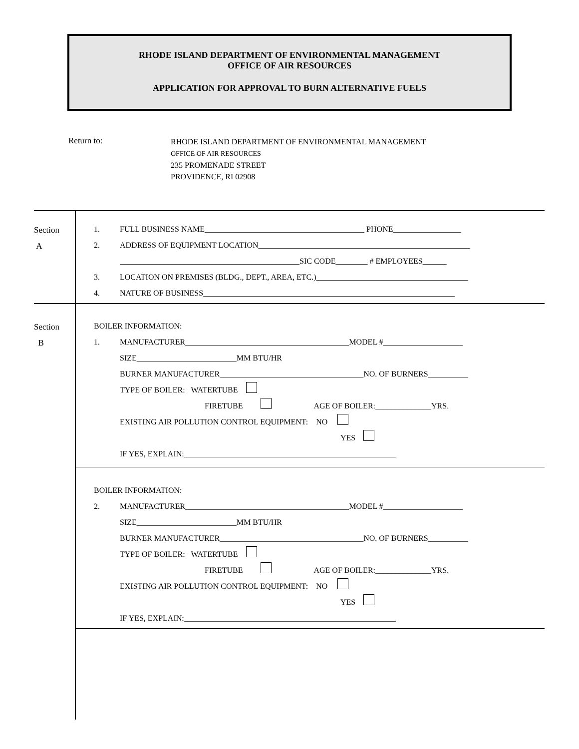RHODE ISLAND DEPARTMENT OF ENVIRONMENTAL MANAGEMENT
OFFICE OF AIR RESOURCES
APPLICATION FOR APPROVAL TO BURN ALTERNATIVE FUELS
Return to:
RHODE ISLAND DEPARTMENT OF ENVIRONMENTAL MANAGEMENT
OFFICE OF AIR RESOURCES
235 PROMENADE STREET
PROVIDENCE, RI 02908
Section
A
1. FULL BUSINESS NAME________________________________________ PHONE_________________
2. ADDRESS OF EQUIPMENT LOCATION_____________________________________________________
_____________________________________________SIC CODE________ # EMPLOYEES______
3. LOCATION ON PREMISES (BLDG., DEPT., AREA, ETC.)______________________________________
4. NATURE OF BUSINESS_______________________________________________________________
Section
B
BOILER INFORMATION:
1. MANUFACTURER_________________________________________MODEL #____________________
SIZE_________________________MM BTU/HR
BURNER MANUFACTURER____________________________________NO. OF BURNERS__________
TYPE OF BOILER: WATERTUBE
FIRETUBE AGE OF BOILER:______________YRS.
EXISTING AIR POLLUTION CONTROL EQUIPMENT: NO
YES
IF YES, EXPLAIN:_____________________________________________________
BOILER INFORMATION:
2. MANUFACTURER_________________________________________MODEL #____________________
SIZE_________________________MM BTU/HR
BURNER MANUFACTURER____________________________________NO. OF BURNERS__________
TYPE OF BOILER: WATERTUBE
FIRETUBE AGE OF BOILER:______________YRS.
EXISTING AIR POLLUTION CONTROL EQUIPMENT: NO
YES
IF YES, EXPLAIN:_____________________________________________________